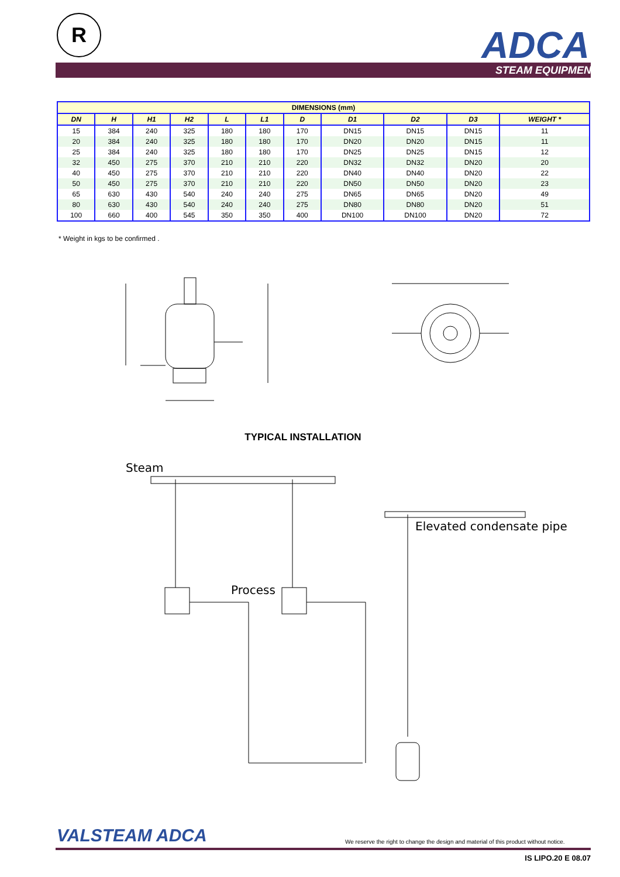R ADCA
STEAM EQUIPMENT
| DIMENSIONS (mm) | | | | | | | | | | |
| --- | --- | --- | --- | --- | --- | --- | --- | --- | --- | --- |
| DN | H | H1 | H2 | L | L1 | D | D1 | D2 | D3 | WEIGHT * |
| 15 | 384 | 240 | 325 | 180 | 180 | 170 | DN15 | DN15 | DN15 | 11 |
| 20 | 384 | 240 | 325 | 180 | 180 | 170 | DN20 | DN20 | DN15 | 11 |
| 25 | 384 | 240 | 325 | 180 | 180 | 170 | DN25 | DN25 | DN15 | 12 |
| 32 | 450 | 275 | 370 | 210 | 210 | 220 | DN32 | DN32 | DN20 | 20 |
| 40 | 450 | 275 | 370 | 210 | 210 | 220 | DN40 | DN40 | DN20 | 22 |
| 50 | 450 | 275 | 370 | 210 | 210 | 220 | DN50 | DN50 | DN20 | 23 |
| 65 | 630 | 430 | 540 | 240 | 240 | 275 | DN65 | DN65 | DN20 | 49 |
| 80 | 630 | 430 | 540 | 240 | 240 | 275 | DN80 | DN80 | DN20 | 51 |
| 100 | 660 | 400 | 545 | 350 | 350 | 400 | DN100 | DN100 | DN20 | 72 |
* Weight in kgs to be confirmed .
TYPICAL INSTALLATION
Steam
Elevated condensate pipe
Process
VALSTEAM ADCA
We reserve the right to change the design and material of this product without notice.
IS LIPO.20 E 08.07